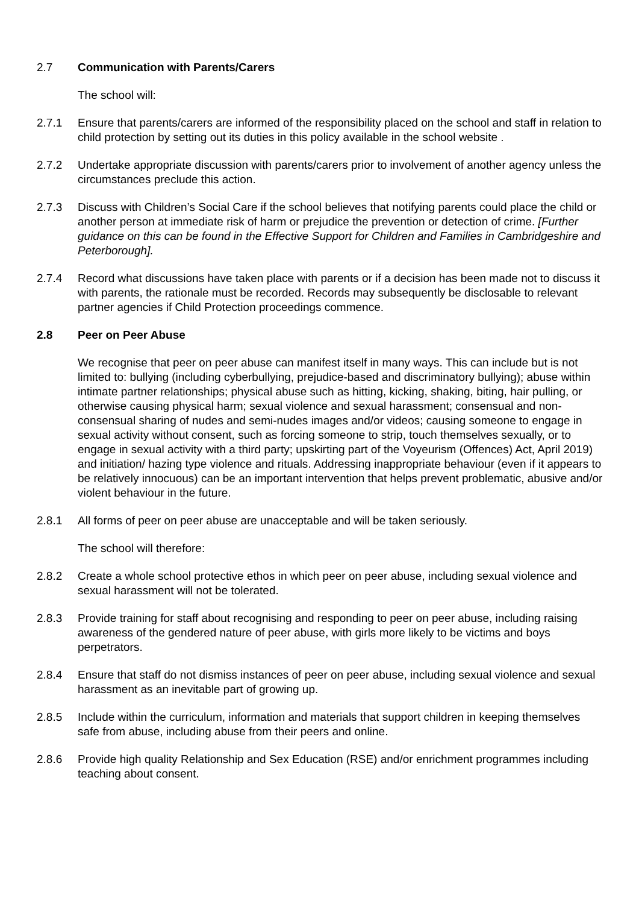2.7 Communication with Parents/Carers
The school will:
2.7.1 Ensure that parents/carers are informed of the responsibility placed on the school and staff in relation to child protection by setting out its duties in this policy available in the school website .
2.7.2 Undertake appropriate discussion with parents/carers prior to involvement of another agency unless the circumstances preclude this action.
2.7.3 Discuss with Children’s Social Care if the school believes that notifying parents could place the child or another person at immediate risk of harm or prejudice the prevention or detection of crime. [Further guidance on this can be found in the Effective Support for Children and Families in Cambridgeshire and Peterborough].
2.7.4 Record what discussions have taken place with parents or if a decision has been made not to discuss it with parents, the rationale must be recorded. Records may subsequently be disclosable to relevant partner agencies if Child Protection proceedings commence.
2.8 Peer on Peer Abuse
We recognise that peer on peer abuse can manifest itself in many ways. This can include but is not limited to: bullying (including cyberbullying, prejudice-based and discriminatory bullying); abuse within intimate partner relationships; physical abuse such as hitting, kicking, shaking, biting, hair pulling, or otherwise causing physical harm; sexual violence and sexual harassment; consensual and non-consensual sharing of nudes and semi-nudes images and/or videos; causing someone to engage in sexual activity without consent, such as forcing someone to strip, touch themselves sexually, or to engage in sexual activity with a third party; upskirting part of the Voyeurism (Offences) Act, April 2019) and initiation/ hazing type violence and rituals. Addressing inappropriate behaviour (even if it appears to be relatively innocuous) can be an important intervention that helps prevent problematic, abusive and/or violent behaviour in the future.
2.8.1 All forms of peer on peer abuse are unacceptable and will be taken seriously.
The school will therefore:
2.8.2 Create a whole school protective ethos in which peer on peer abuse, including sexual violence and sexual harassment will not be tolerated.
2.8.3 Provide training for staff about recognising and responding to peer on peer abuse, including raising awareness of the gendered nature of peer abuse, with girls more likely to be victims and boys perpetrators.
2.8.4 Ensure that staff do not dismiss instances of peer on peer abuse, including sexual violence and sexual harassment as an inevitable part of growing up.
2.8.5 Include within the curriculum, information and materials that support children in keeping themselves safe from abuse, including abuse from their peers and online.
2.8.6 Provide high quality Relationship and Sex Education (RSE) and/or enrichment programmes including teaching about consent.